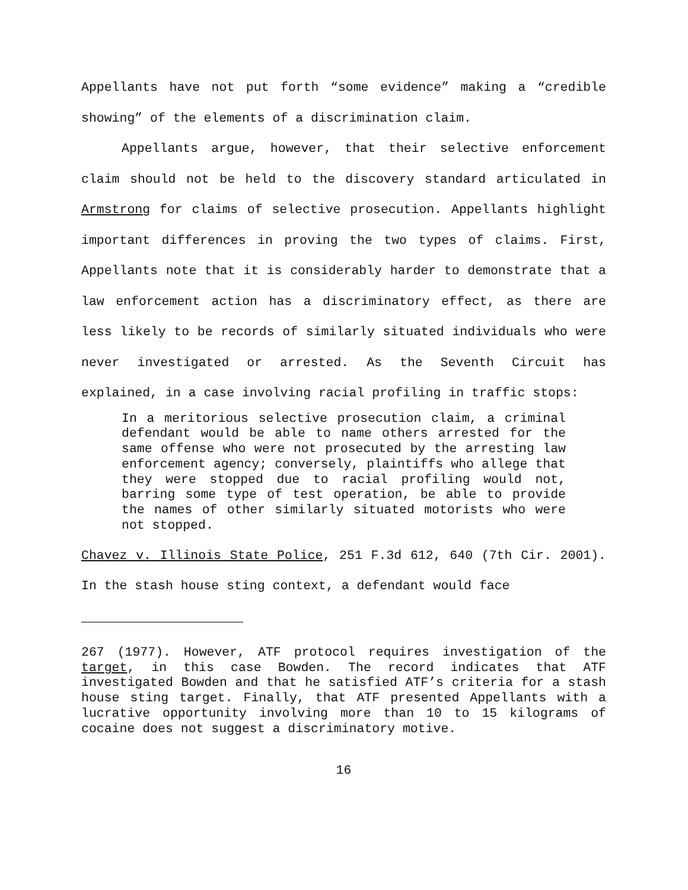Appellants have not put forth “some evidence” making a “credible showing” of the elements of a discrimination claim.
Appellants argue, however, that their selective enforcement claim should not be held to the discovery standard articulated in Armstrong for claims of selective prosecution. Appellants highlight important differences in proving the two types of claims. First, Appellants note that it is considerably harder to demonstrate that a law enforcement action has a discriminatory effect, as there are less likely to be records of similarly situated individuals who were never investigated or arrested. As the Seventh Circuit has explained, in a case involving racial profiling in traffic stops:
In a meritorious selective prosecution claim, a criminal defendant would be able to name others arrested for the same offense who were not prosecuted by the arresting law enforcement agency; conversely, plaintiffs who allege that they were stopped due to racial profiling would not, barring some type of test operation, be able to provide the names of other similarly situated motorists who were not stopped.
Chavez v. Illinois State Police, 251 F.3d 612, 640 (7th Cir. 2001). In the stash house sting context, a defendant would face
267 (1977). However, ATF protocol requires investigation of the target, in this case Bowden. The record indicates that ATF investigated Bowden and that he satisfied ATF’s criteria for a stash house sting target. Finally, that ATF presented Appellants with a lucrative opportunity involving more than 10 to 15 kilograms of cocaine does not suggest a discriminatory motive.
16